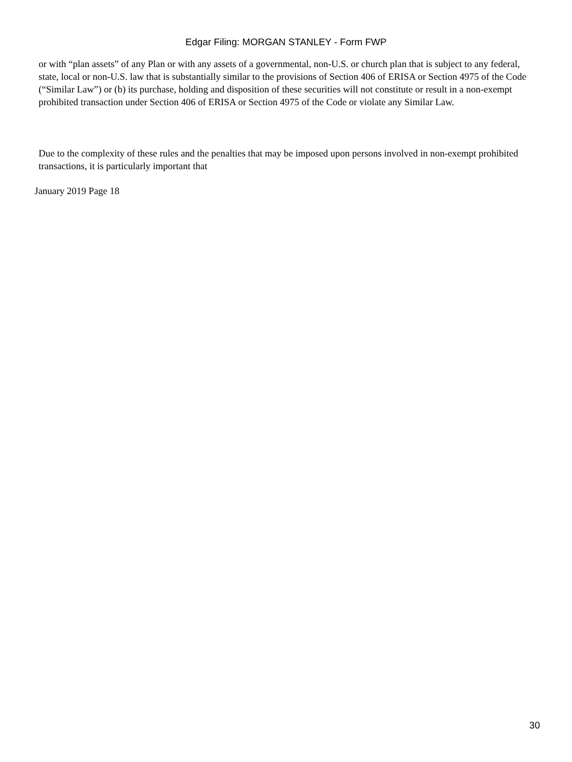Edgar Filing: MORGAN STANLEY - Form FWP
or with “plan assets” of any Plan or with any assets of a governmental, non-U.S. or church plan that is subject to any federal, state, local or non-U.S. law that is substantially similar to the provisions of Section 406 of ERISA or Section 4975 of the Code (“Similar Law”) or (b) its purchase, holding and disposition of these securities will not constitute or result in a non-exempt prohibited transaction under Section 406 of ERISA or Section 4975 of the Code or violate any Similar Law.
Due to the complexity of these rules and the penalties that may be imposed upon persons involved in non-exempt prohibited transactions, it is particularly important that
January 2019 Page 18
30